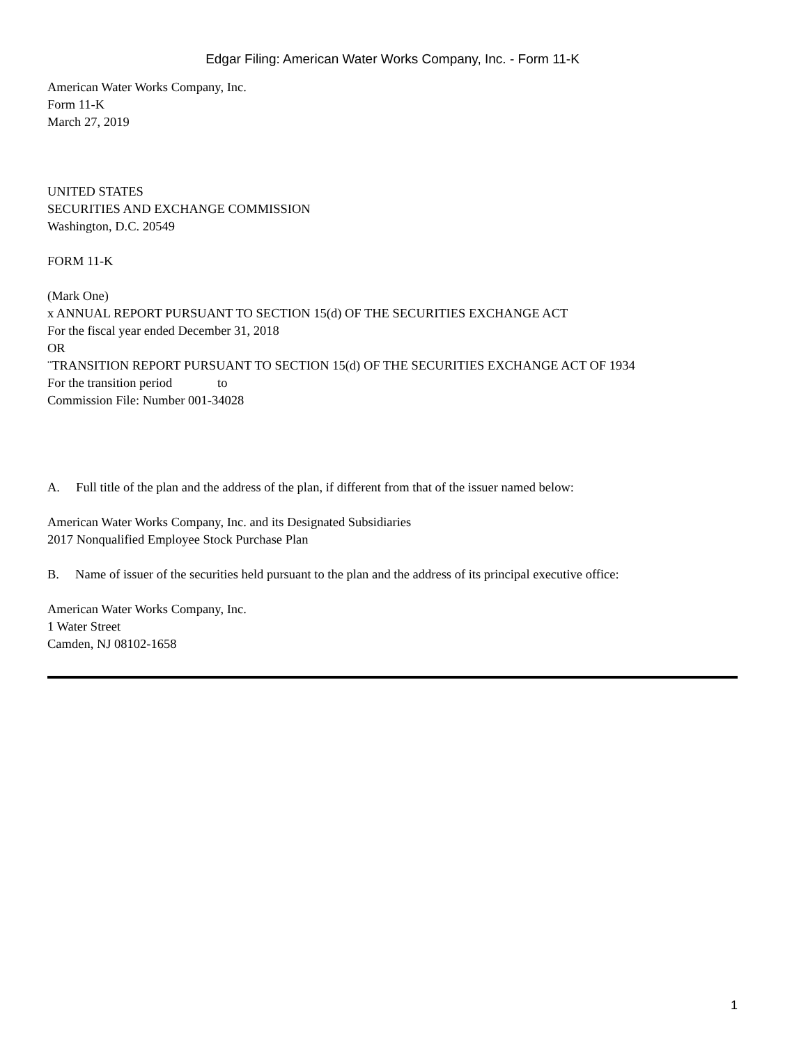Edgar Filing: American Water Works Company, Inc. - Form 11-K
American Water Works Company, Inc.
Form 11-K
March 27, 2019
UNITED STATES
SECURITIES AND EXCHANGE COMMISSION
Washington, D.C. 20549
FORM 11-K
(Mark One)
x ANNUAL REPORT PURSUANT TO SECTION 15(d) OF THE SECURITIES EXCHANGE ACT
For the fiscal year ended December 31, 2018
OR
¨TRANSITION REPORT PURSUANT TO SECTION 15(d) OF THE SECURITIES EXCHANGE ACT OF 1934
For the transition period to
Commission File: Number 001-34028
A. Full title of the plan and the address of the plan, if different from that of the issuer named below:
American Water Works Company, Inc. and its Designated Subsidiaries
2017 Nonqualified Employee Stock Purchase Plan
B. Name of issuer of the securities held pursuant to the plan and the address of its principal executive office:
American Water Works Company, Inc.
1 Water Street
Camden, NJ 08102-1658
1